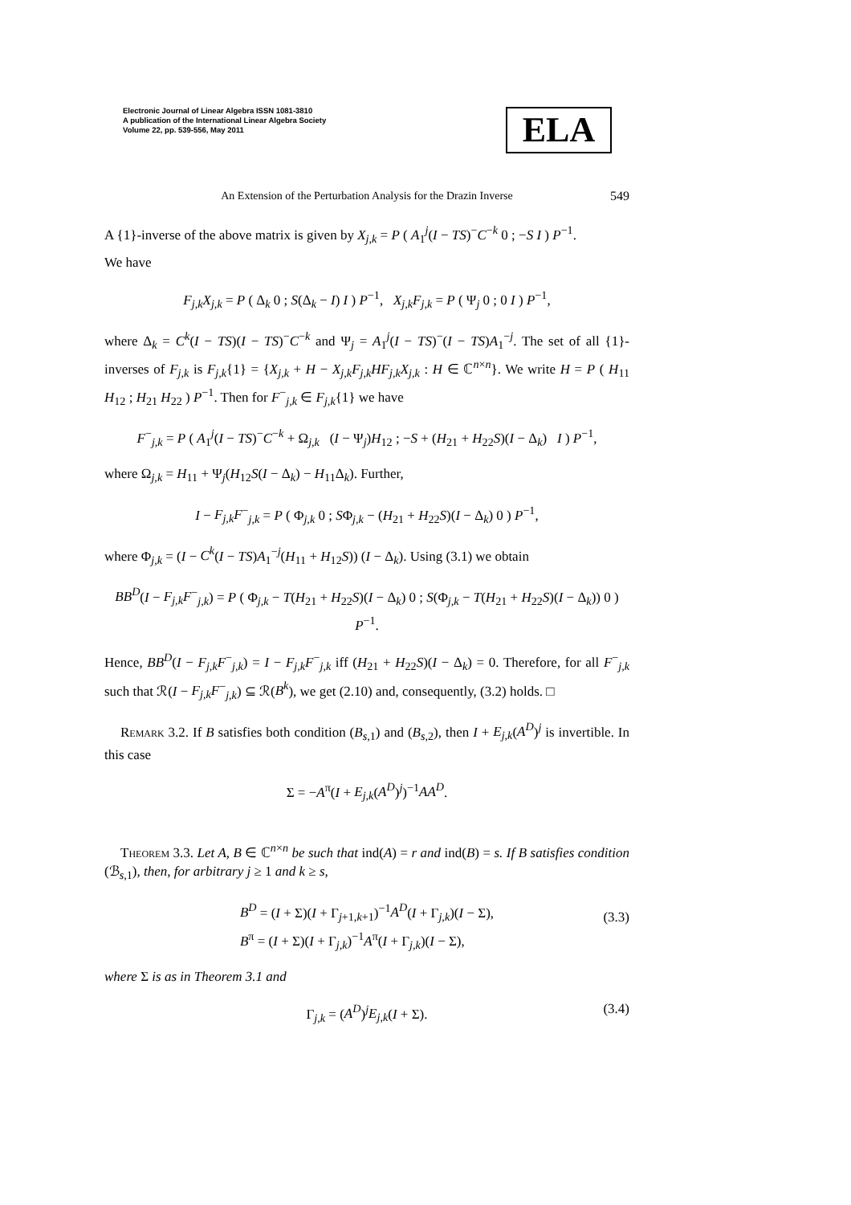Electronic Journal of Linear Algebra ISSN 1081-3810
A publication of the International Linear Algebra Society
Volume 22, pp. 539-556, May 2011
ELA
An Extension of the Perturbation Analysis for the Drazin Inverse 549
A {1}-inverse of the above matrix is given by X<sub>j,k</sub> = P ( A<sub>1</sub><sup>j</sup>(I − TS)<sup>−</sup>C<sup>−k</sup> 0 ; −S I ) P<sup>−1</sup>.
We have
F<sub>j,k</sub>X<sub>j,k</sub> = P ( Δ<sub>k</sub> 0 ; S(Δ<sub>k</sub> − I) I ) P<sup>−1</sup>, X<sub>j,k</sub>F<sub>j,k</sub> = P ( Ψ<sub>j</sub> 0 ; 0 I ) P<sup>−1</sup>,
where Δ<sub>k</sub> = C<sup>k</sup>(I − TS)(I − TS)<sup>−</sup>C<sup>−k</sup> and Ψ<sub>j</sub> = A<sub>1</sub><sup>j</sup>(I − TS)<sup>−</sup>(I − TS)A<sub>1</sub><sup>−j</sup>. The set of all {1}-inverses of F<sub>j,k</sub> is F<sub>j,k</sub>{1} = {X<sub>j,k</sub> + H − X<sub>j,k</sub>F<sub>j,k</sub>HF<sub>j,k</sub>X<sub>j,k</sub> : H ∈ ℂ<sup>n×n</sup>}. We write H = P ( H<sub>11</sub> H<sub>12</sub> ; H<sub>21</sub> H<sub>22</sub> ) P<sup>−1</sup>. Then for F<sup>−</sup><sub>j,k</sub> ∈ F<sub>j,k</sub>{1} we have
F<sup>−</sup><sub>j,k</sub> = P ( A<sub>1</sub><sup>j</sup>(I − TS)<sup>−</sup>C<sup>−k</sup> + Ω<sub>j,k</sub> (I − Ψ<sub>j</sub>)H<sub>12</sub> ; −S + (H<sub>21</sub> + H<sub>22</sub>S)(I − Δ<sub>k</sub>) I ) P<sup>−1</sup>,
where Ω<sub>j,k</sub> = H<sub>11</sub> + Ψ<sub>j</sub>(H<sub>12</sub>S(I − Δ<sub>k</sub>) − H<sub>11</sub>Δ<sub>k</sub>). Further,
I − F<sub>j,k</sub>F<sup>−</sup><sub>j,k</sub> = P ( Φ<sub>j,k</sub> 0 ; SΦ<sub>j,k</sub> − (H<sub>21</sub> + H<sub>22</sub>S)(I − Δ<sub>k</sub>) 0 ) P<sup>−1</sup>,
where Φ<sub>j,k</sub> = (I − C<sup>k</sup>(I − TS)A<sub>1</sub><sup>−j</sup>(H<sub>11</sub> + H<sub>12</sub>S)) (I − Δ<sub>k</sub>). Using (3.1) we obtain
BB<sup>D</sup>(I − F<sub>j,k</sub>F<sup>−</sup><sub>j,k</sub>) = P ( Φ<sub>j,k</sub> − T(H<sub>21</sub> + H<sub>22</sub>S)(I − Δ<sub>k</sub>) 0 ; S(Φ<sub>j,k</sub> − T(H<sub>21</sub> + H<sub>22</sub>S)(I − Δ<sub>k</sub>)) 0 ) P<sup>−1</sup>.
Hence, BB<sup>D</sup>(I − F<sub>j,k</sub>F<sup>−</sup><sub>j,k</sub>) = I − F<sub>j,k</sub>F<sup>−</sup><sub>j,k</sub> iff (H<sub>21</sub> + H<sub>22</sub>S)(I − Δ<sub>k</sub>) = 0. Therefore, for all F<sup>−</sup><sub>j,k</sub> such that ℛ(I − F<sub>j,k</sub>F<sup>−</sup><sub>j,k</sub>) ⊆ ℛ(B<sup>k</sup>), we get (2.10) and, consequently, (3.2) holds. □
Remark 3.2. If B satisfies both condition (B<sub>s,1</sub>) and (B<sub>s,2</sub>), then I + E<sub>j,k</sub>(A<sup>D</sup>)<sup>j</sup> is invertible. In this case
Σ = −A<sup>π</sup>(I + E<sub>j,k</sub>(A<sup>D</sup>)<sup>j</sup>)<sup>−1</sup>AA<sup>D</sup>.
Theorem 3.3. Let A, B ∈ ℂ<sup>n×n</sup> be such that ind(A) = r and ind(B) = s. If B satisfies condition (ℬ<sub>s,1</sub>), then, for arbitrary j ≥ 1 and k ≥ s,
B<sup>D</sup> = (I + Σ)(I + Γ<sub>j+1,k+1</sub>)<sup>−1</sup>A<sup>D</sup>(I + Γ<sub>j,k</sub>)(I − Σ),
B<sup>π</sup> = (I + Σ)(I + Γ<sub>j,k</sub>)<sup>−1</sup>A<sup>π</sup>(I + Γ<sub>j,k</sub>)(I − Σ),
(3.3)
where Σ is as in Theorem 3.1 and
Γ<sub>j,k</sub> = (A<sup>D</sup>)<sup>j</sup>E<sub>j,k</sub>(I + Σ).
(3.4)